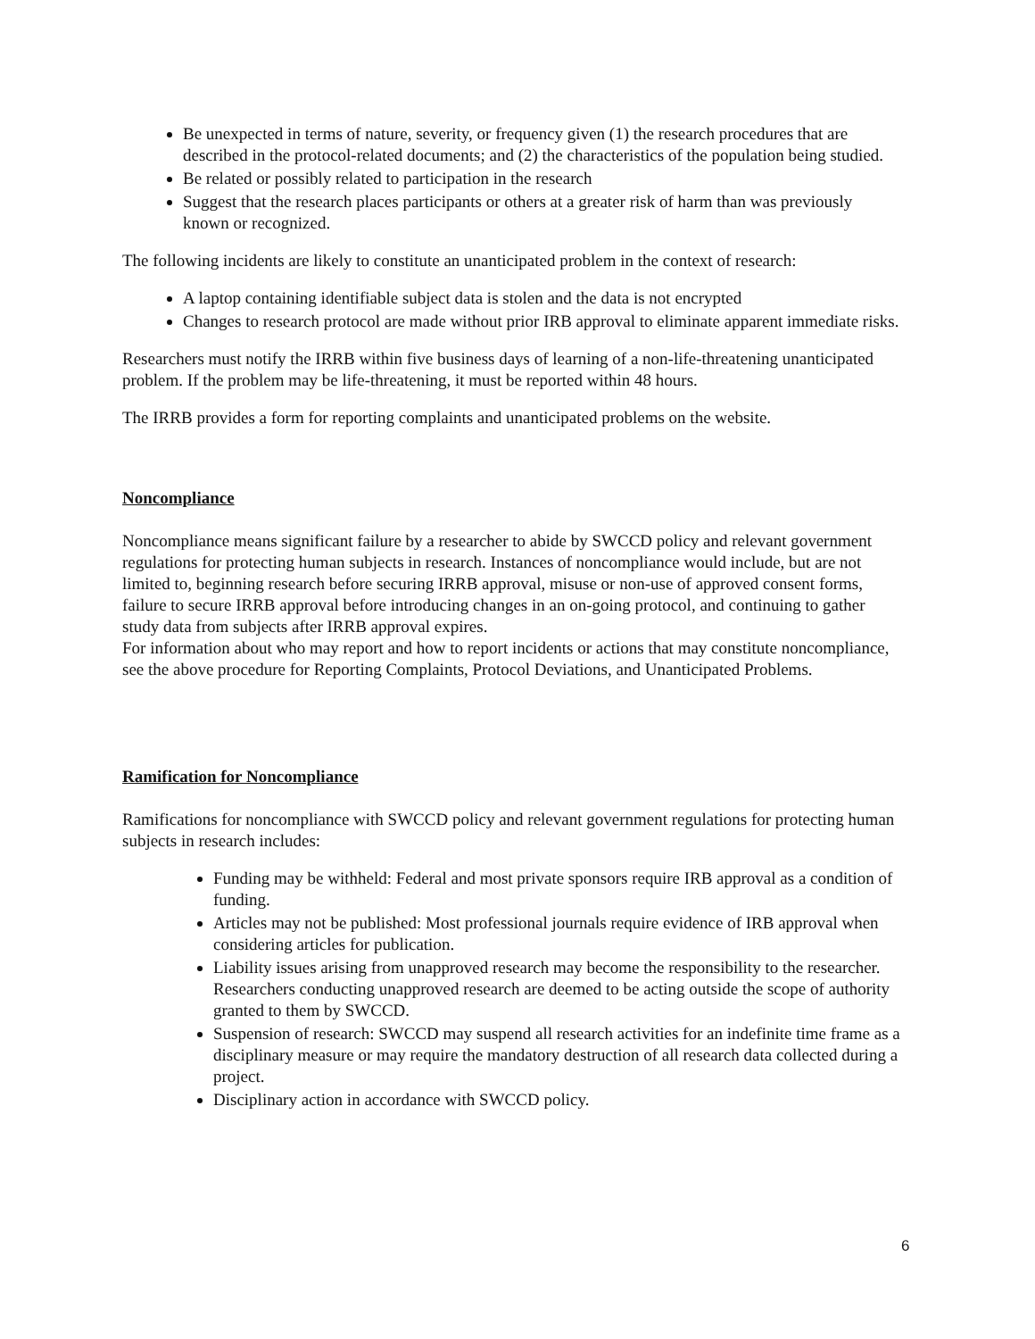Be unexpected in terms of nature, severity, or frequency given (1) the research procedures that are described in the protocol-related documents; and (2) the characteristics of the population being studied.
Be related or possibly related to participation in the research
Suggest that the research places participants or others at a greater risk of harm than was previously known or recognized.
The following incidents are likely to constitute an unanticipated problem in the context of research:
A laptop containing identifiable subject data is stolen and the data is not encrypted
Changes to research protocol are made without prior IRB approval to eliminate apparent immediate risks.
Researchers must notify the IRRB within five business days of learning of a non-life-threatening unanticipated problem. If the problem may be life-threatening, it must be reported within 48 hours.
The IRRB provides a form for reporting complaints and unanticipated problems on the website.
Noncompliance
Noncompliance means significant failure by a researcher to abide by SWCCD policy and relevant government regulations for protecting human subjects in research. Instances of noncompliance would include, but are not limited to, beginning research before securing IRRB approval, misuse or non-use of approved consent forms, failure to secure IRRB approval before introducing changes in an on-going protocol, and continuing to gather study data from subjects after IRRB approval expires.
For information about who may report and how to report incidents or actions that may constitute noncompliance, see the above procedure for Reporting Complaints, Protocol Deviations, and Unanticipated Problems.
Ramification for Noncompliance
Ramifications for noncompliance with SWCCD policy and relevant government regulations for protecting human subjects in research includes:
Funding may be withheld: Federal and most private sponsors require IRB approval as a condition of funding.
Articles may not be published: Most professional journals require evidence of IRB approval when considering articles for publication.
Liability issues arising from unapproved research may become the responsibility to the researcher. Researchers conducting unapproved research are deemed to be acting outside the scope of authority granted to them by SWCCD.
Suspension of research: SWCCD may suspend all research activities for an indefinite time frame as a disciplinary measure or may require the mandatory destruction of all research data collected during a project.
Disciplinary action in accordance with SWCCD policy.
6